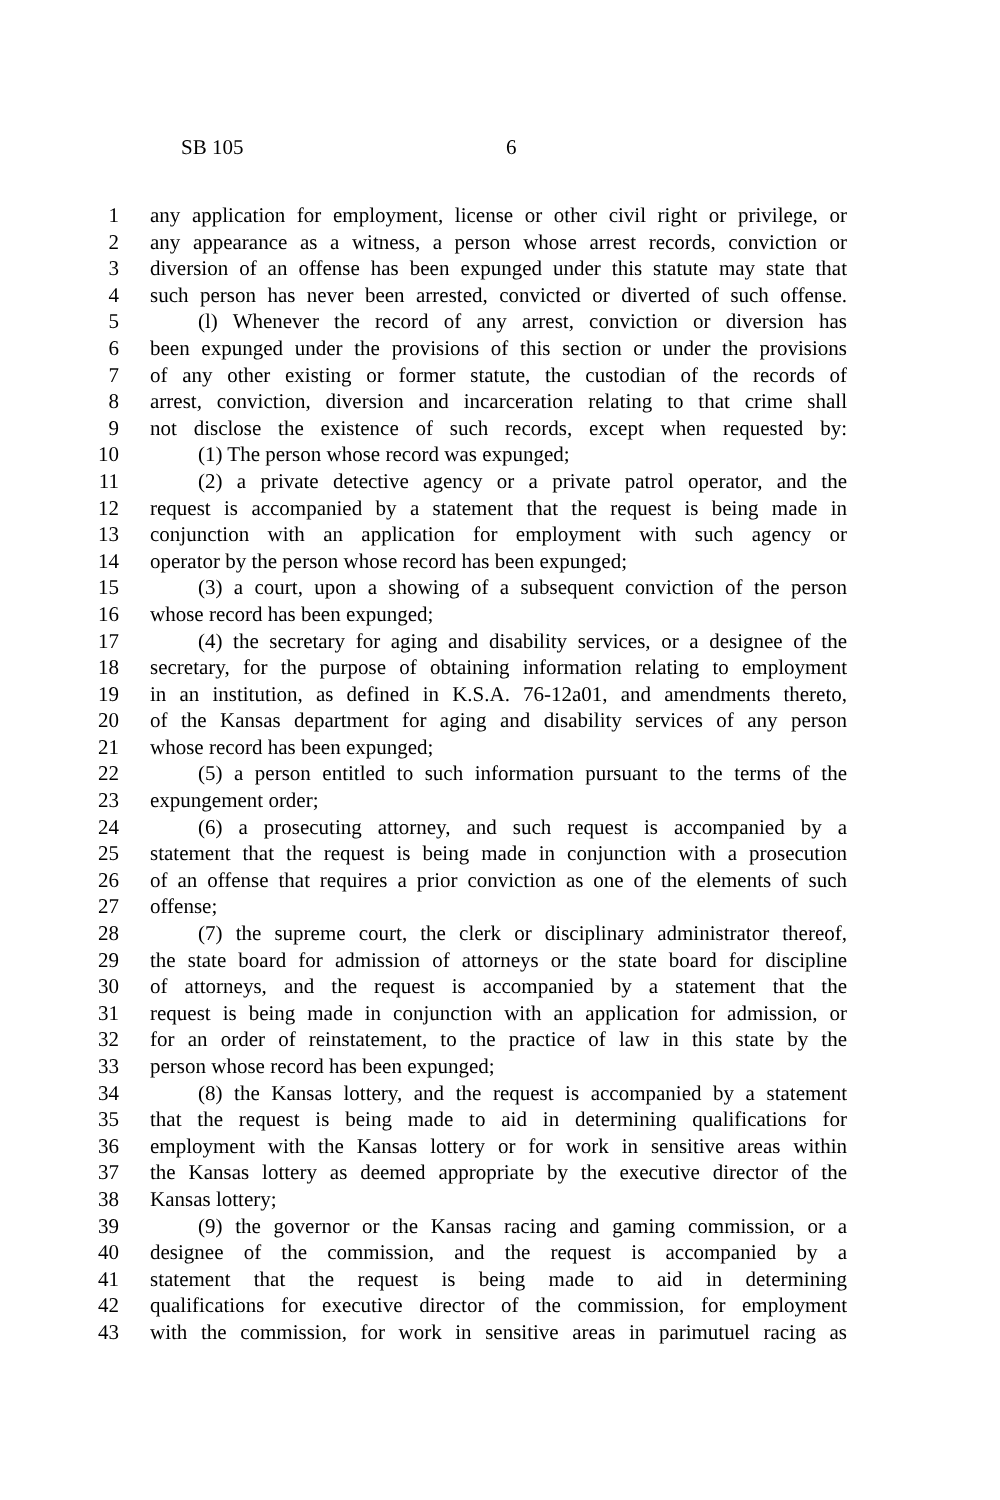SB 105 6
1 any application for employment, license or other civil right or privilege, or
2 any appearance as a witness, a person whose arrest records, conviction or
3 diversion of an offense has been expunged under this statute may state that
4 such person has never been arrested, convicted or diverted of such offense.
5 (l) Whenever the record of any arrest, conviction or diversion has
6 been expunged under the provisions of this section or under the provisions
7 of any other existing or former statute, the custodian of the records of
8 arrest, conviction, diversion and incarceration relating to that crime shall
9 not disclose the existence of such records, except when requested by:
10 (1) The person whose record was expunged;
11 (2) a private detective agency or a private patrol operator, and the
12 request is accompanied by a statement that the request is being made in
13 conjunction with an application for employment with such agency or
14 operator by the person whose record has been expunged;
15 (3) a court, upon a showing of a subsequent conviction of the person
16 whose record has been expunged;
17 (4) the secretary for aging and disability services, or a designee of the
18 secretary, for the purpose of obtaining information relating to employment
19 in an institution, as defined in K.S.A. 76-12a01, and amendments thereto,
20 of the Kansas department for aging and disability services of any person
21 whose record has been expunged;
22 (5) a person entitled to such information pursuant to the terms of the
23 expungement order;
24 (6) a prosecuting attorney, and such request is accompanied by a
25 statement that the request is being made in conjunction with a prosecution
26 of an offense that requires a prior conviction as one of the elements of such
27 offense;
28 (7) the supreme court, the clerk or disciplinary administrator thereof,
29 the state board for admission of attorneys or the state board for discipline
30 of attorneys, and the request is accompanied by a statement that the
31 request is being made in conjunction with an application for admission, or
32 for an order of reinstatement, to the practice of law in this state by the
33 person whose record has been expunged;
34 (8) the Kansas lottery, and the request is accompanied by a statement
35 that the request is being made to aid in determining qualifications for
36 employment with the Kansas lottery or for work in sensitive areas within
37 the Kansas lottery as deemed appropriate by the executive director of the
38 Kansas lottery;
39 (9) the governor or the Kansas racing and gaming commission, or a
40 designee of the commission, and the request is accompanied by a
41 statement that the request is being made to aid in determining
42 qualifications for executive director of the commission, for employment
43 with the commission, for work in sensitive areas in parimutuel racing as